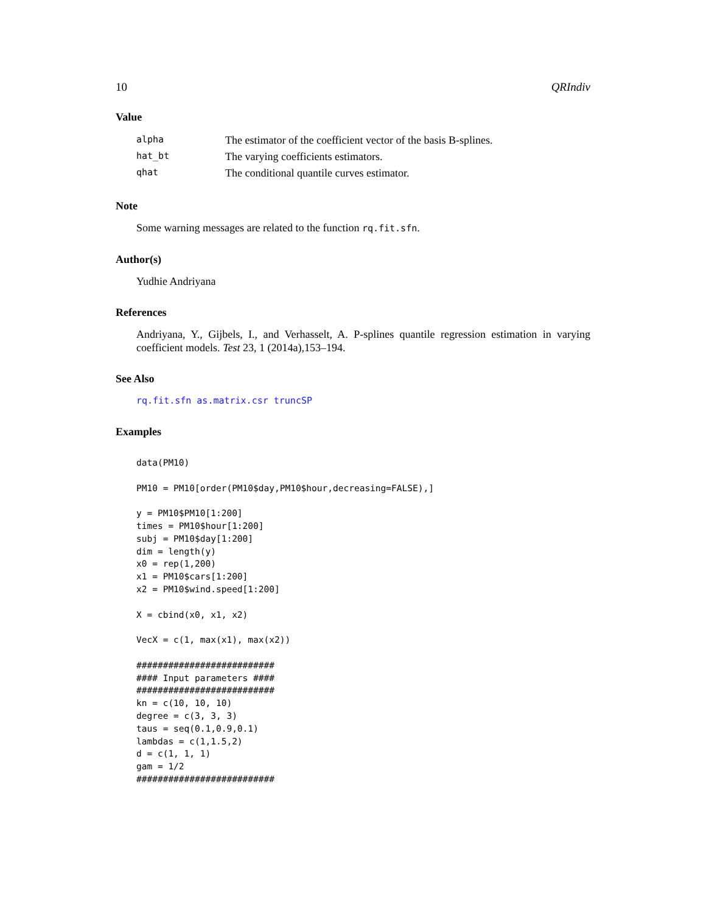10 QRIndiv
Value
| alpha | The estimator of the coefficient vector of the basis B-splines. |
| hat_bt | The varying coefficients estimators. |
| qhat | The conditional quantile curves estimator. |
Note
Some warning messages are related to the function rq.fit.sfn.
Author(s)
Yudhie Andriyana
References
Andriyana, Y., Gijbels, I., and Verhasselt, A. P-splines quantile regression estimation in varying coefficient models. Test 23, 1 (2014a),153–194.
See Also
rq.fit.sfn as.matrix.csr truncSP
Examples
data(PM10)

PM10 = PM10[order(PM10$day,PM10$hour,decreasing=FALSE),]

y = PM10$PM10[1:200]
times = PM10$hour[1:200]
subj = PM10$day[1:200]
dim = length(y)
x0 = rep(1,200)
x1 = PM10$cars[1:200]
x2 = PM10$wind.speed[1:200]

X = cbind(x0, x1, x2)

VecX = c(1, max(x1), max(x2))

##########################
#### Input parameters ####
##########################
kn = c(10, 10, 10)
degree = c(3, 3, 3)
taus = seq(0.1,0.9,0.1)
lambdas = c(1,1.5,2)
d = c(1, 1, 1)
gam = 1/2
##########################